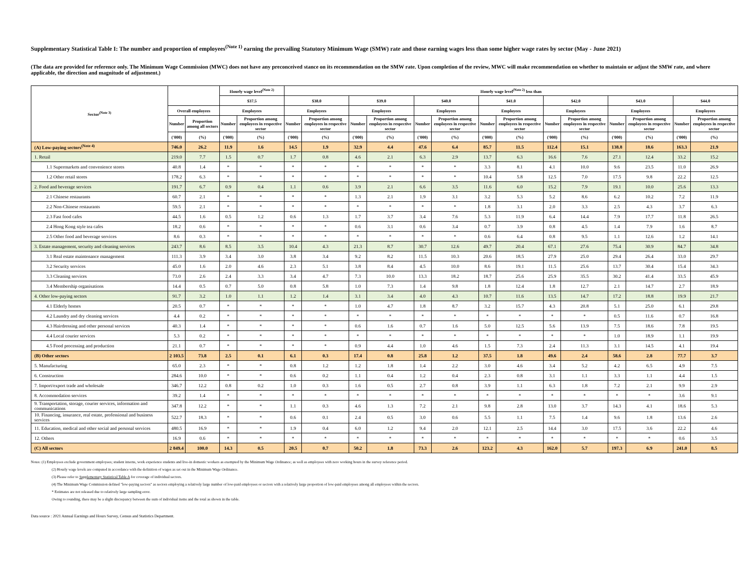Supplementary Statistical Table I: The number and proportion of employees<sup>(Note 1)</sup> earning the prevailing Statutory Minimum Wage (SMW) rate and those earning wages less than some higher wage rates by sector (May - June 2021)
(The data are provided for reference only. The Minimum Wage Commission (MWC) does not have any preconceived stance on its recommendation on the SMW rate. Upon completion of the review, MWC will make recommendation on whether to maintain or adjust the SMW rate, and where applicable, the direction and magnitude of adjustment.)
| Sector<sup>(Note 3)</sup> | | | Hourly wage level<sup>(Note 2)</sup> | | Hourly wage level<sup>(Note 2)</sup> less than | | | | | | | | | | | | | |
| --- | --- | --- | --- | --- | --- | --- | --- | --- | --- | --- | --- | --- | --- | --- | --- | --- | --- | --- |
| | | | $37.5 | | $38.0 | | $39.0 | | $40.0 | | $41.0 | | $42.0 | | $43.0 | | $44.0 | |
| | Overall employees | | Employees | | Employees | | Employees | | Employees | | Employees | | Employees | | Employees | | Employees | |
| | Number | Proportion among all sectors | Number | Proportion among employees in respective sector | Number | Proportion among employees in respective sector | Number | Proportion among employees in respective sector | Number | Proportion among employees in respective sector | Number | Proportion among employees in respective sector | Number | Proportion among employees in respective sector | Number | Proportion among employees in respective sector | Number | Proportion among employees in respective sector |
| | ('000) | (%) | ('000) | (%) | ('000) | (%) | ('000) | (%) | ('000) | (%) | ('000) | (%) | ('000) | (%) | ('000) | (%) | ('000) | (%) |
| (A) Low-paying sectors<sup>(Note 4)</sup> | 746.0 | 26.2 | 11.9 | 1.6 | 14.5 | 1.9 | 32.9 | 4.4 | 47.6 | 6.4 | 85.7 | 11.5 | 112.4 | 15.1 | 138.8 | 18.6 | 163.3 | 21.9 |
| 1. Retail | 219.0 | 7.7 | 1.5 | 0.7 | 1.7 | 0.8 | 4.6 | 2.1 | 6.3 | 2.9 | 13.7 | 6.3 | 16.6 | 7.6 | 27.1 | 12.4 | 33.2 | 15.2 |
| 1.1 Supermarkets and convenience stores | 40.8 | 1.4 | * | * | * | * | * | * | * | * | 3.3 | 8.1 | 4.1 | 10.0 | 9.6 | 23.5 | 11.0 | 26.9 |
| 1.2 Other retail stores | 178.2 | 6.3 | * | * | * | * | * | * | * | * | 10.4 | 5.8 | 12.5 | 7.0 | 17.5 | 9.8 | 22.2 | 12.5 |
| 2. Food and beverage services | 191.7 | 6.7 | 0.9 | 0.4 | 1.1 | 0.6 | 3.9 | 2.1 | 6.6 | 3.5 | 11.6 | 6.0 | 15.2 | 7.9 | 19.1 | 10.0 | 25.6 | 13.3 |
| 2.1 Chinese restaurants | 60.7 | 2.1 | * | * | * | * | 1.3 | 2.1 | 1.9 | 3.1 | 3.2 | 5.3 | 5.2 | 8.6 | 6.2 | 10.2 | 7.2 | 11.9 |
| 2.2 Non-Chinese restaurants | 59.5 | 2.1 | * | * | * | * | * | * | * | * | 1.8 | 3.1 | 2.0 | 3.3 | 2.5 | 4.3 | 3.7 | 6.3 |
| 2.3 Fast food cafes | 44.5 | 1.6 | 0.5 | 1.2 | 0.6 | 1.3 | 1.7 | 3.7 | 3.4 | 7.6 | 5.3 | 11.9 | 6.4 | 14.4 | 7.9 | 17.7 | 11.8 | 26.5 |
| 2.4 Hong Kong style tea cafes | 18.2 | 0.6 | * | * | * | * | 0.6 | 3.1 | 0.6 | 3.4 | 0.7 | 3.9 | 0.8 | 4.5 | 1.4 | 7.9 | 1.6 | 8.7 |
| 2.5 Other food and beverage services | 8.6 | 0.3 | * | * | * | * | * | * | * | * | 0.6 | 6.4 | 0.8 | 9.5 | 1.1 | 12.6 | 1.2 | 14.1 |
| 3. Estate management, security and cleaning services | 243.7 | 8.6 | 8.5 | 3.5 | 10.4 | 4.3 | 21.3 | 8.7 | 30.7 | 12.6 | 49.7 | 20.4 | 67.1 | 27.6 | 75.4 | 30.9 | 84.7 | 34.8 |
| 3.1 Real estate maintenance management | 111.3 | 3.9 | 3.4 | 3.0 | 3.8 | 3.4 | 9.2 | 8.2 | 11.5 | 10.3 | 20.6 | 18.5 | 27.9 | 25.0 | 29.4 | 26.4 | 33.0 | 29.7 |
| 3.2 Security services | 45.0 | 1.6 | 2.0 | 4.6 | 2.3 | 5.1 | 3.8 | 8.4 | 4.5 | 10.0 | 8.6 | 19.1 | 11.5 | 25.6 | 13.7 | 30.4 | 15.4 | 34.3 |
| 3.3 Cleaning services | 73.0 | 2.6 | 2.4 | 3.3 | 3.4 | 4.7 | 7.3 | 10.0 | 13.3 | 18.2 | 18.7 | 25.6 | 25.9 | 35.5 | 30.2 | 41.4 | 33.5 | 45.9 |
| 3.4 Membership organisations | 14.4 | 0.5 | 0.7 | 5.0 | 0.8 | 5.8 | 1.0 | 7.3 | 1.4 | 9.8 | 1.8 | 12.4 | 1.8 | 12.7 | 2.1 | 14.7 | 2.7 | 18.9 |
| 4. Other low-paying sectors | 91.7 | 3.2 | 1.0 | 1.1 | 1.2 | 1.4 | 3.1 | 3.4 | 4.0 | 4.3 | 10.7 | 11.6 | 13.5 | 14.7 | 17.2 | 18.8 | 19.9 | 21.7 |
| 4.1 Elderly homes | 20.5 | 0.7 | * | * | * | * | 1.0 | 4.7 | 1.8 | 8.7 | 3.2 | 15.7 | 4.3 | 20.8 | 5.1 | 25.0 | 6.1 | 29.8 |
| 4.2 Laundry and dry cleaning services | 4.4 | 0.2 | * | * | * | * | * | * | * | * | * | * | * | * | 0.5 | 11.6 | 0.7 | 16.8 |
| 4.3 Hairdressing and other personal services | 40.3 | 1.4 | * | * | * | * | 0.6 | 1.6 | 0.7 | 1.6 | 5.0 | 12.5 | 5.6 | 13.9 | 7.5 | 18.6 | 7.8 | 19.5 |
| 4.4 Local courier services | 5.3 | 0.2 | * | * | * | * | * | * | * | * | * | * | * | * | 1.0 | 18.9 | 1.1 | 19.9 |
| 4.5 Food processing and production | 21.1 | 0.7 | * | * | * | * | 0.9 | 4.4 | 1.0 | 4.6 | 1.5 | 7.3 | 2.4 | 11.3 | 3.1 | 14.5 | 4.1 | 19.4 |
| (B) Other sectors | 2 103.5 | 73.8 | 2.5 | 0.1 | 6.1 | 0.3 | 17.4 | 0.8 | 25.8 | 1.2 | 37.5 | 1.8 | 49.6 | 2.4 | 58.6 | 2.8 | 77.7 | 3.7 |
| 5. Manufacturing | 65.0 | 2.3 | * | * | 0.8 | 1.2 | 1.2 | 1.8 | 1.4 | 2.2 | 3.0 | 4.6 | 3.4 | 5.2 | 4.2 | 6.5 | 4.9 | 7.5 |
| 6. Construction | 284.6 | 10.0 | * | * | 0.6 | 0.2 | 1.1 | 0.4 | 1.2 | 0.4 | 2.3 | 0.8 | 3.1 | 1.1 | 3.3 | 1.1 | 4.4 | 1.5 |
| 7. Import/export trade and wholesale | 346.7 | 12.2 | 0.8 | 0.2 | 1.0 | 0.3 | 1.6 | 0.5 | 2.7 | 0.8 | 3.9 | 1.1 | 6.3 | 1.8 | 7.2 | 2.1 | 9.9 | 2.9 |
| 8. Accommodation services | 39.2 | 1.4 | * | * | * | * | * | * | * | * | * | * | * | * | * | * | 3.6 | 9.1 |
| 9. Transportation, storage, courier services, information and communications | 347.8 | 12.2 | * | * | 1.1 | 0.3 | 4.6 | 1.3 | 7.2 | 2.1 | 9.8 | 2.8 | 13.0 | 3.7 | 14.3 | 4.1 | 18.6 | 5.3 |
| 10. Financing, insurance, real estate, professional and business services | 522.7 | 18.3 | * | * | 0.6 | 0.1 | 2.4 | 0.5 | 3.0 | 0.6 | 5.5 | 1.1 | 7.5 | 1.4 | 9.6 | 1.8 | 13.6 | 2.6 |
| 11. Education, medical and other social and personal services | 480.5 | 16.9 | * | * | 1.9 | 0.4 | 6.0 | 1.2 | 9.4 | 2.0 | 12.1 | 2.5 | 14.4 | 3.0 | 17.5 | 3.6 | 22.2 | 4.6 |
| 12. Others | 16.9 | 0.6 | * | * | * | * | * | * | * | * | * | * | * | * | * | * | 0.6 | 3.5 |
| (C) All sectors | 2 849.4 | 100.0 | 14.3 | 0.5 | 20.5 | 0.7 | 50.2 | 1.8 | 73.3 | 2.6 | 123.2 | 4.3 | 162.0 | 5.7 | 197.3 | 6.9 | 241.0 | 8.5 |
Notes: (1) Employees exclude government employees; student interns, work experience students and live-in domestic workers as exempted by the Minimum Wage Ordinance; as well as employees with zero working hours in the survey reference period.
(2) Hourly wage levels are computed in accordance with the definition of wages as set out in the Minimum Wage Ordinance.
(3) Please refer to Supplementary Statistical Table A for coverage of individual sectors.
(4) The Minimum Wage Commission defined "low-paying sectors" as sectors employing a relatively large number of low-paid employees or sectors with a relatively large proportion of low-paid employees among all employees within the sectors.
* Estimates are not released due to relatively large sampling error.
Owing to rounding, there may be a slight discrepancy between the sum of individual items and the total as shown in the table.
Data source : 2021 Annual Earnings and Hours Survey, Census and Statistics Department.